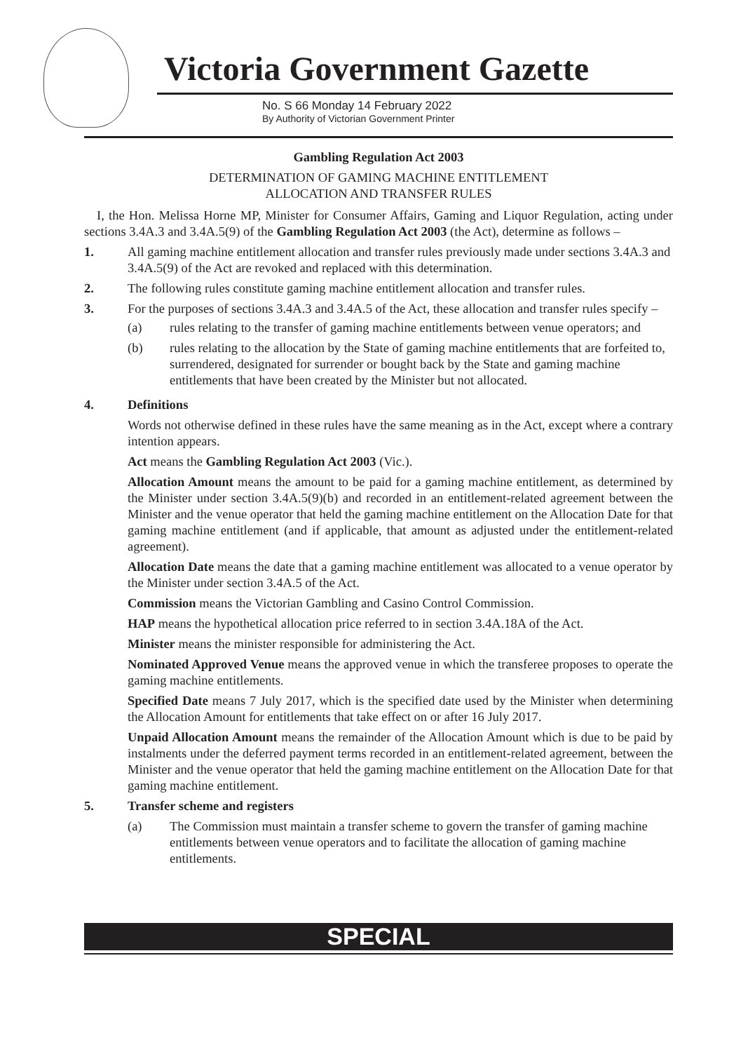Victoria Government Gazette
No. S 66 Monday 14 February 2022
By Authority of Victorian Government Printer
Gambling Regulation Act 2003
DETERMINATION OF GAMING MACHINE ENTITLEMENT
ALLOCATION AND TRANSFER RULES
I, the Hon. Melissa Horne MP, Minister for Consumer Affairs, Gaming and Liquor Regulation, acting under sections 3.4A.3 and 3.4A.5(9) of the Gambling Regulation Act 2003 (the Act), determine as follows –
1. All gaming machine entitlement allocation and transfer rules previously made under sections 3.4A.3 and 3.4A.5(9) of the Act are revoked and replaced with this determination.
2. The following rules constitute gaming machine entitlement allocation and transfer rules.
3. For the purposes of sections 3.4A.3 and 3.4A.5 of the Act, these allocation and transfer rules specify –
(a) rules relating to the transfer of gaming machine entitlements between venue operators; and
(b) rules relating to the allocation by the State of gaming machine entitlements that are forfeited to, surrendered, designated for surrender or bought back by the State and gaming machine entitlements that have been created by the Minister but not allocated.
4. Definitions
Words not otherwise defined in these rules have the same meaning as in the Act, except where a contrary intention appears.
Act means the Gambling Regulation Act 2003 (Vic.).
Allocation Amount means the amount to be paid for a gaming machine entitlement, as determined by the Minister under section 3.4A.5(9)(b) and recorded in an entitlement-related agreement between the Minister and the venue operator that held the gaming machine entitlement on the Allocation Date for that gaming machine entitlement (and if applicable, that amount as adjusted under the entitlement-related agreement).
Allocation Date means the date that a gaming machine entitlement was allocated to a venue operator by the Minister under section 3.4A.5 of the Act.
Commission means the Victorian Gambling and Casino Control Commission.
HAP means the hypothetical allocation price referred to in section 3.4A.18A of the Act.
Minister means the minister responsible for administering the Act.
Nominated Approved Venue means the approved venue in which the transferee proposes to operate the gaming machine entitlements.
Specified Date means 7 July 2017, which is the specified date used by the Minister when determining the Allocation Amount for entitlements that take effect on or after 16 July 2017.
Unpaid Allocation Amount means the remainder of the Allocation Amount which is due to be paid by instalments under the deferred payment terms recorded in an entitlement-related agreement, between the Minister and the venue operator that held the gaming machine entitlement on the Allocation Date for that gaming machine entitlement.
5. Transfer scheme and registers
(a) The Commission must maintain a transfer scheme to govern the transfer of gaming machine entitlements between venue operators and to facilitate the allocation of gaming machine entitlements.
SPECIAL